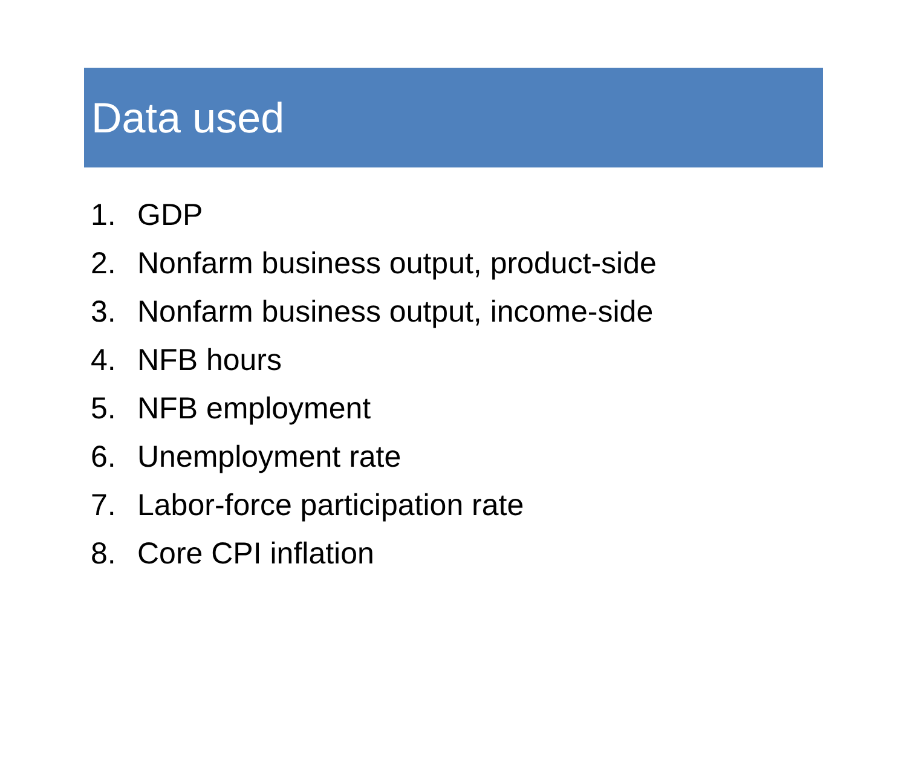Data used
1. GDP
2. Nonfarm business output, product-side
3. Nonfarm business output, income-side
4. NFB hours
5. NFB employment
6. Unemployment rate
7. Labor-force participation rate
8. Core CPI inflation